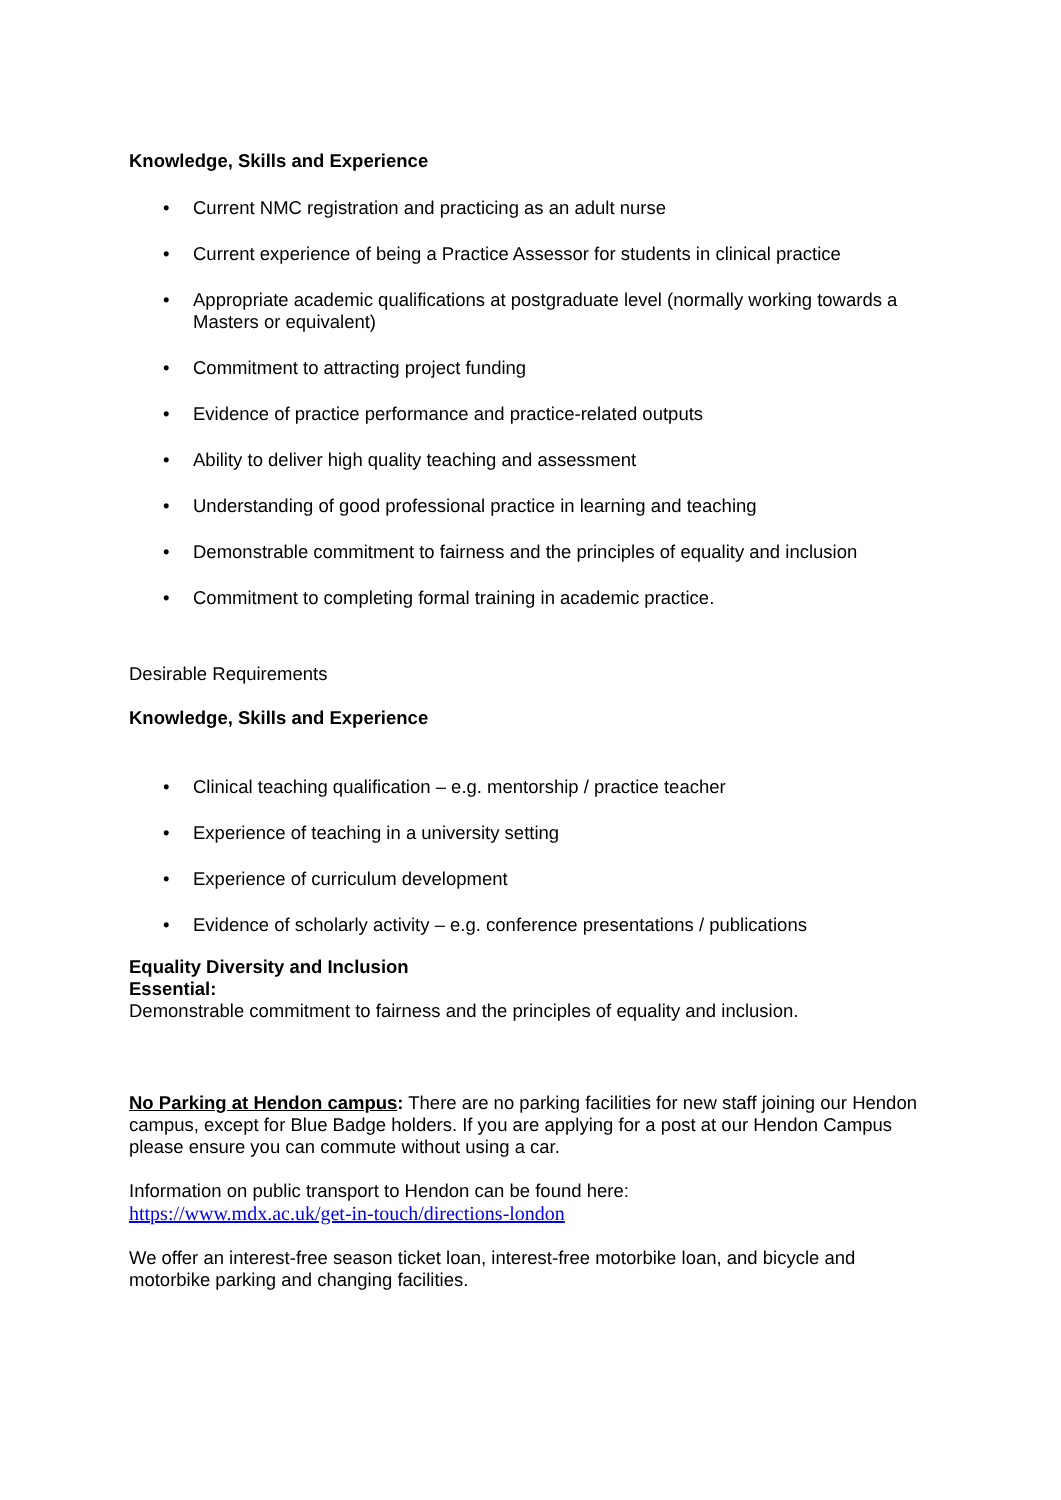Knowledge, Skills and Experience
• Current NMC registration and practicing as an adult nurse
• Current experience of being a Practice Assessor for students in clinical practice
• Appropriate academic qualifications at postgraduate level (normally working towards a Masters or equivalent)
• Commitment to attracting project funding
• Evidence of practice performance and practice-related outputs
• Ability to deliver high quality teaching and assessment
• Understanding of good professional practice in learning and teaching
• Demonstrable commitment to fairness and the principles of equality and inclusion
• Commitment to completing formal training in academic practice.
Desirable Requirements
Knowledge, Skills and Experience
• Clinical teaching qualification – e.g. mentorship / practice teacher
• Experience of teaching in a university setting
• Experience of curriculum development
• Evidence of scholarly activity – e.g. conference presentations / publications
Equality Diversity and Inclusion
Essential:
Demonstrable commitment to fairness and the principles of equality and inclusion.
No Parking at Hendon campus: There are no parking facilities for new staff joining our Hendon campus, except for Blue Badge holders. If you are applying for a post at our Hendon Campus please ensure you can commute without using a car.
Information on public transport to Hendon can be found here:
https://www.mdx.ac.uk/get-in-touch/directions-london
We offer an interest-free season ticket loan, interest-free motorbike loan, and bicycle and motorbike parking and changing facilities.